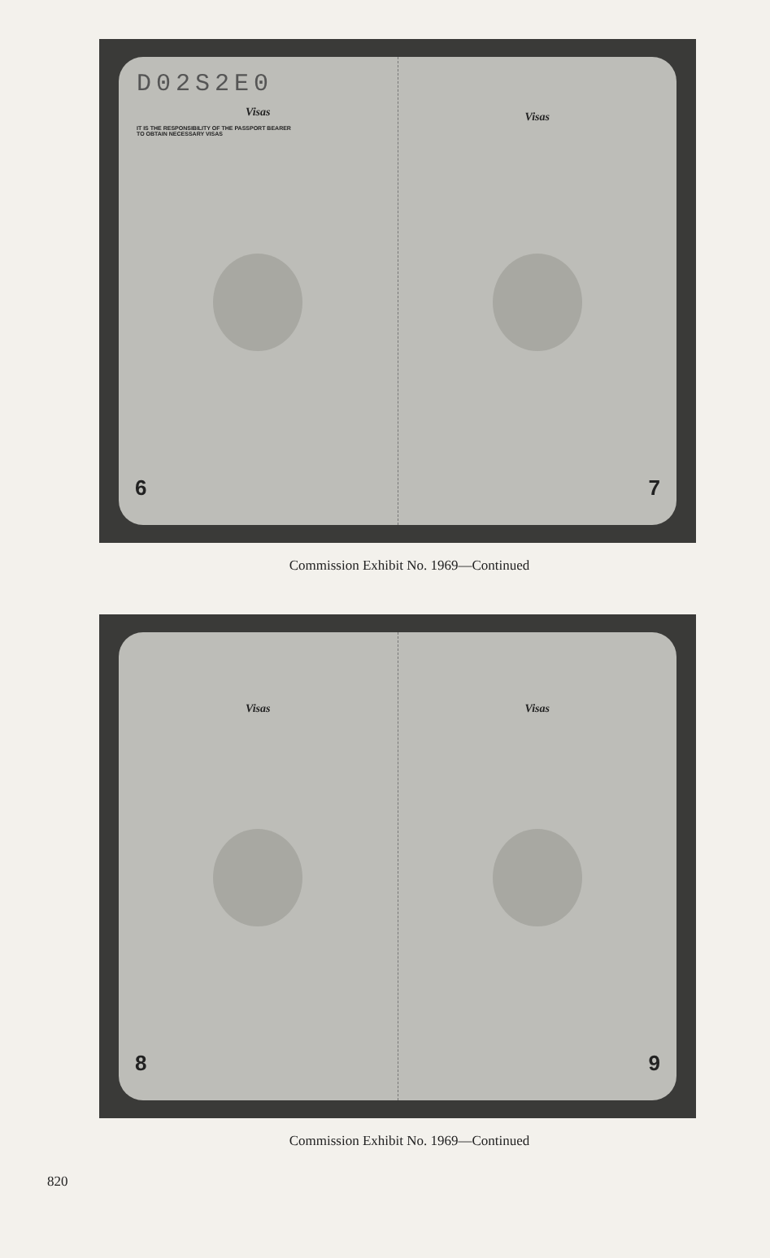D02S2E0
Visas
IT IS THE RESPONSIBILITY OF THE PASSPORT BEARER
TO OBTAIN NECESSARY VISAS
6
Visas
7
Commission Exhibit No. 1969—Continued
Visas
8
Visas
9
Commission Exhibit No. 1969—Continued
820